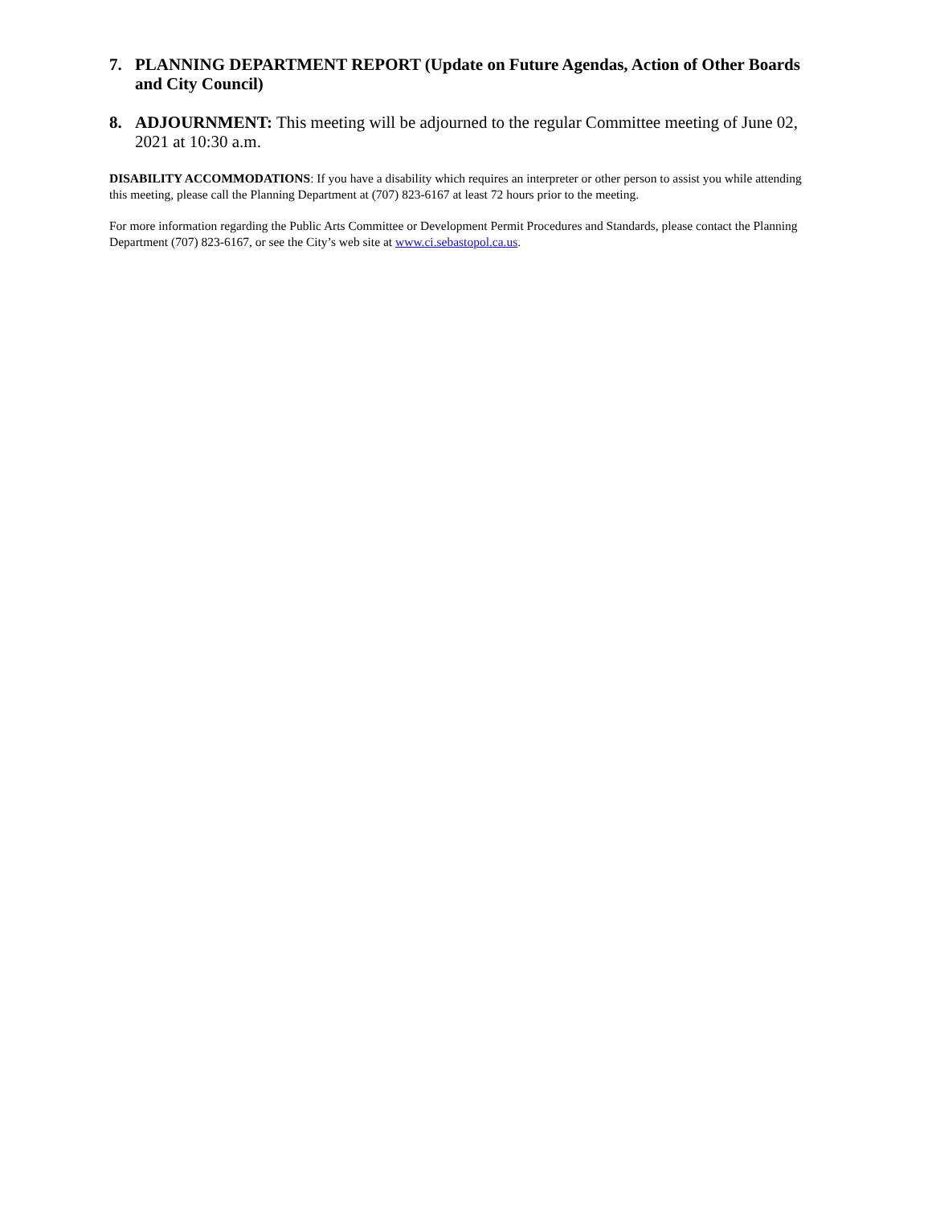7. PLANNING DEPARTMENT REPORT (Update on Future Agendas, Action of Other Boards and City Council)
8. ADJOURNMENT: This meeting will be adjourned to the regular Committee meeting of June 02, 2021 at 10:30 a.m.
DISABILITY ACCOMMODATIONS: If you have a disability which requires an interpreter or other person to assist you while attending this meeting, please call the Planning Department at (707) 823-6167 at least 72 hours prior to the meeting.
For more information regarding the Public Arts Committee or Development Permit Procedures and Standards, please contact the Planning Department (707) 823-6167, or see the City’s web site at www.ci.sebastopol.ca.us.